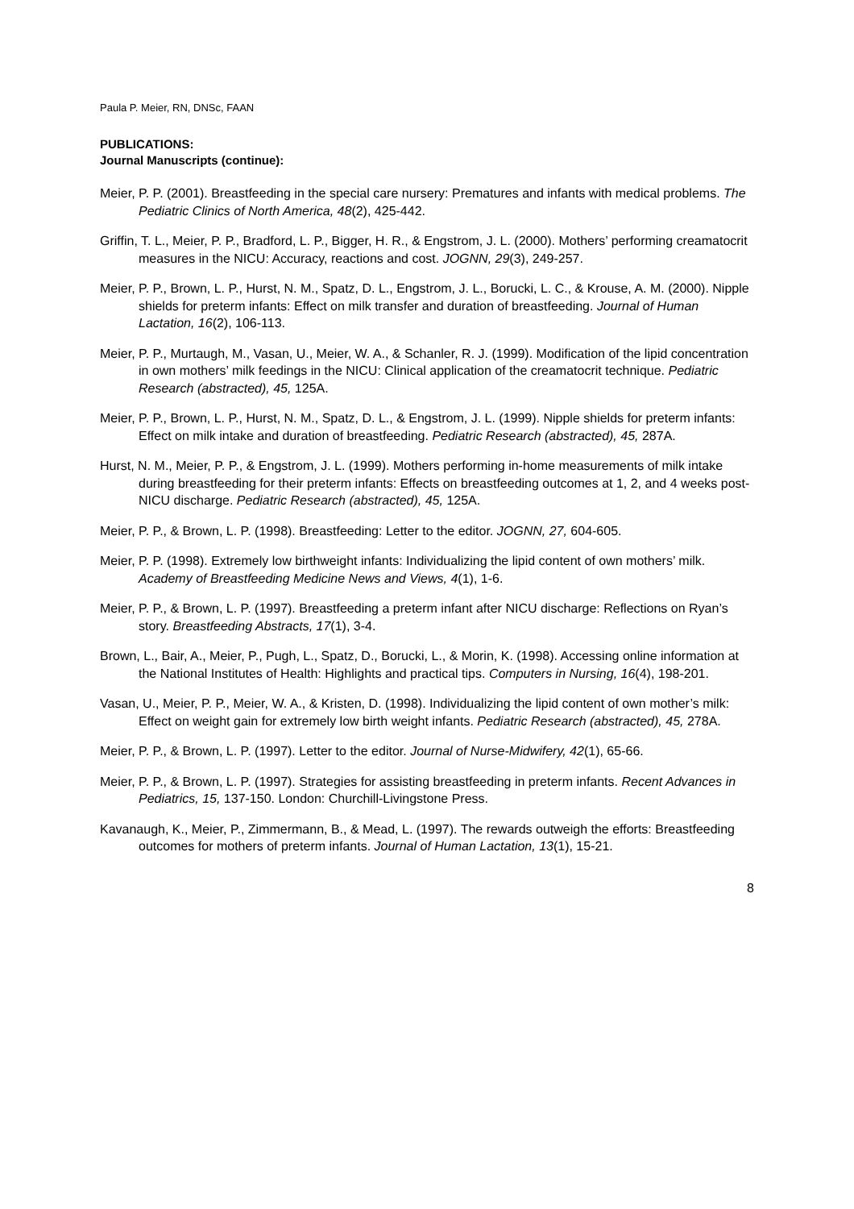Paula P. Meier, RN, DNSc, FAAN
PUBLICATIONS:
Journal Manuscripts (continue):
Meier, P. P. (2001). Breastfeeding in the special care nursery: Prematures and infants with medical problems. The Pediatric Clinics of North America, 48(2), 425-442.
Griffin, T. L., Meier, P. P., Bradford, L. P., Bigger, H. R., & Engstrom, J. L. (2000). Mothers’ performing creamatocrit measures in the NICU: Accuracy, reactions and cost. JOGNN, 29(3), 249-257.
Meier, P. P., Brown, L. P., Hurst, N. M., Spatz, D. L., Engstrom, J. L., Borucki, L. C., & Krouse, A. M. (2000). Nipple shields for preterm infants: Effect on milk transfer and duration of breastfeeding. Journal of Human Lactation, 16(2), 106-113.
Meier, P. P., Murtaugh, M., Vasan, U., Meier, W. A., & Schanler, R. J. (1999). Modification of the lipid concentration in own mothers’ milk feedings in the NICU: Clinical application of the creamatocrit technique. Pediatric Research (abstracted), 45, 125A.
Meier, P. P., Brown, L. P., Hurst, N. M., Spatz, D. L., & Engstrom, J. L. (1999). Nipple shields for preterm infants: Effect on milk intake and duration of breastfeeding. Pediatric Research (abstracted), 45, 287A.
Hurst, N. M., Meier, P. P., & Engstrom, J. L. (1999). Mothers performing in-home measurements of milk intake during breastfeeding for their preterm infants: Effects on breastfeeding outcomes at 1, 2, and 4 weeks post-NICU discharge. Pediatric Research (abstracted), 45, 125A.
Meier, P. P., & Brown, L. P. (1998). Breastfeeding: Letter to the editor. JOGNN, 27, 604-605.
Meier, P. P. (1998). Extremely low birthweight infants: Individualizing the lipid content of own mothers’ milk. Academy of Breastfeeding Medicine News and Views, 4(1), 1-6.
Meier, P. P., & Brown, L. P. (1997). Breastfeeding a preterm infant after NICU discharge: Reflections on Ryan’s story. Breastfeeding Abstracts, 17(1), 3-4.
Brown, L., Bair, A., Meier, P., Pugh, L., Spatz, D., Borucki, L., & Morin, K. (1998). Accessing online information at the National Institutes of Health: Highlights and practical tips. Computers in Nursing, 16(4), 198-201.
Vasan, U., Meier, P. P., Meier, W. A., & Kristen, D. (1998). Individualizing the lipid content of own mother’s milk: Effect on weight gain for extremely low birth weight infants. Pediatric Research (abstracted), 45, 278A.
Meier, P. P., & Brown, L. P. (1997). Letter to the editor. Journal of Nurse-Midwifery, 42(1), 65-66.
Meier, P. P., & Brown, L. P. (1997). Strategies for assisting breastfeeding in preterm infants. Recent Advances in Pediatrics, 15, 137-150. London: Churchill-Livingstone Press.
Kavanaugh, K., Meier, P., Zimmermann, B., & Mead, L. (1997). The rewards outweigh the efforts: Breastfeeding outcomes for mothers of preterm infants. Journal of Human Lactation, 13(1), 15-21.
8